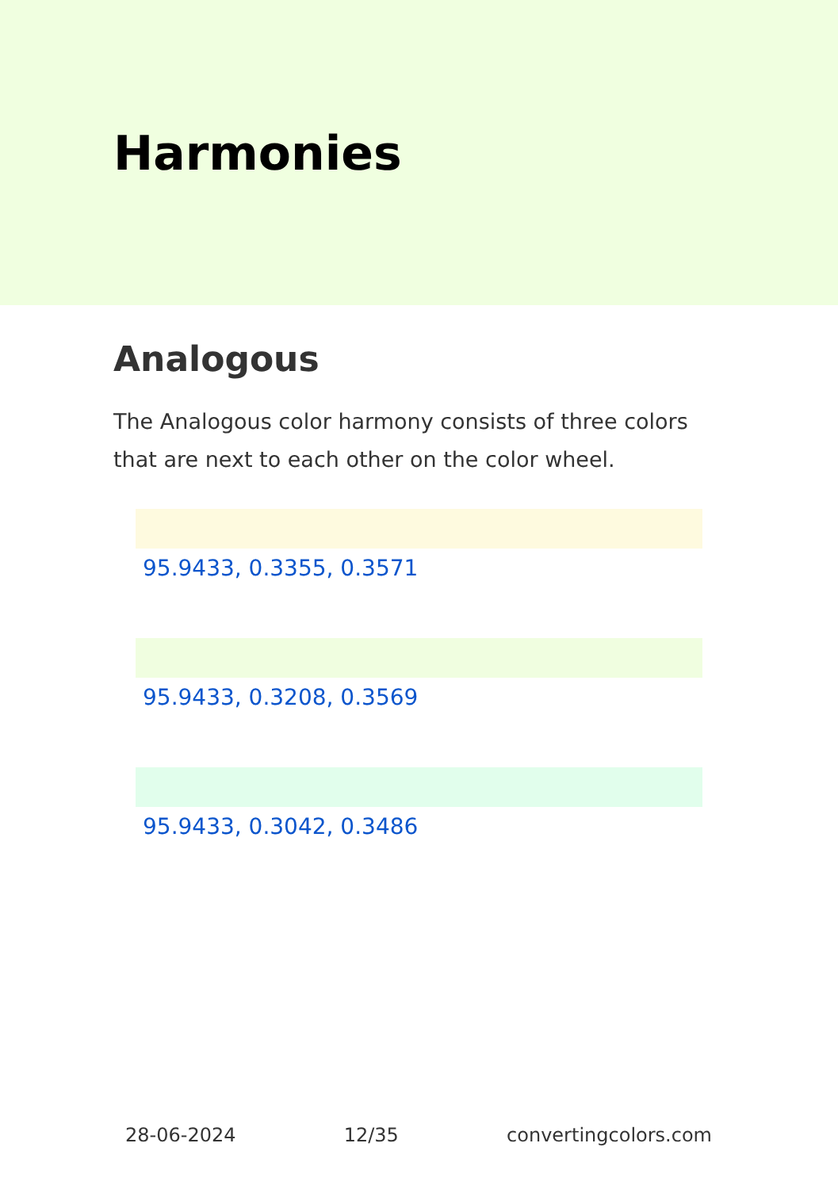Harmonies
Analogous
The Analogous color harmony consists of three colors that are next to each other on the color wheel.
95.9433, 0.3355, 0.3571
95.9433, 0.3208, 0.3569
95.9433, 0.3042, 0.3486
28-06-2024 12/35 convertingcolors.com